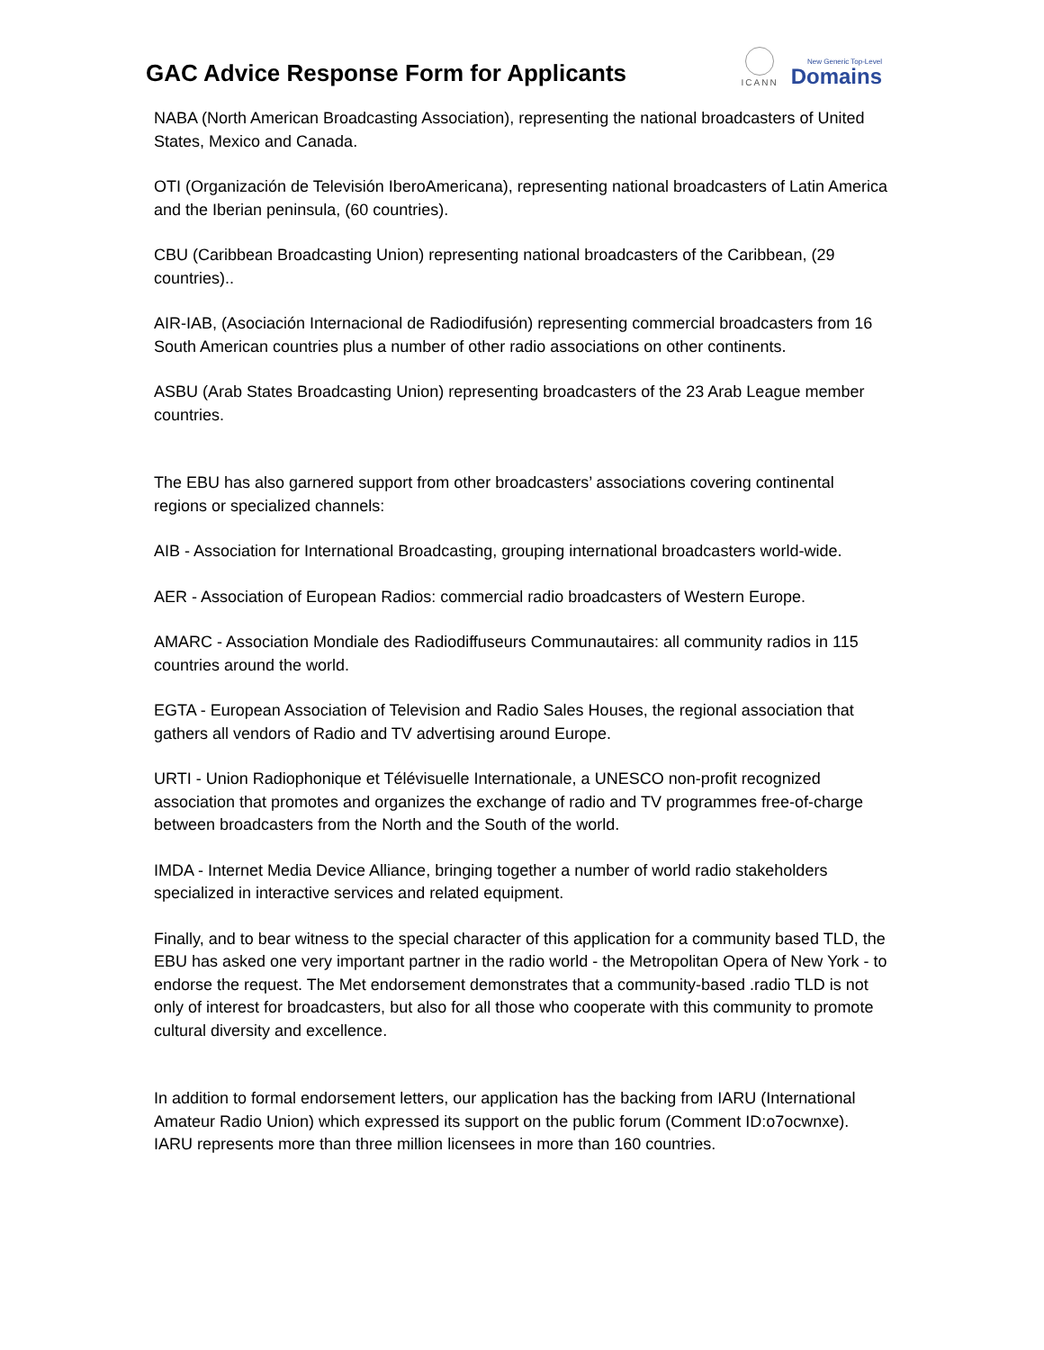GAC Advice Response Form for Applicants
ICANN
New Generic Top-Level
Domains
NABA (North American Broadcasting Association), representing the national broadcasters of United States, Mexico and Canada.
OTI (Organización de Televisión IberoAmericana), representing national broadcasters of Latin America and the Iberian peninsula, (60 countries).
CBU (Caribbean Broadcasting Union) representing national broadcasters of the Caribbean, (29 countries)..
AIR-IAB, (Asociación Internacional de Radiodifusión) representing commercial broadcasters from 16 South American countries plus a number of other radio associations on other continents.
ASBU (Arab States Broadcasting Union) representing broadcasters of the 23 Arab League member countries.
The EBU has also garnered support from other broadcasters’ associations covering continental regions or specialized channels:
AIB - Association for International Broadcasting, grouping international broadcasters world-wide.
AER - Association of European Radios: commercial radio broadcasters of Western Europe.
AMARC - Association Mondiale des Radiodiffuseurs Communautaires: all community radios in 115 countries around the world.
EGTA - European Association of Television and Radio Sales Houses, the regional association that gathers all vendors of Radio and TV advertising around Europe.
URTI - Union Radiophonique et Télévisuelle Internationale, a UNESCO non-profit recognized association that promotes and organizes the exchange of radio and TV programmes free-of-charge between broadcasters from the North and the South of the world.
IMDA - Internet Media Device Alliance, bringing together a number of world radio stakeholders specialized in interactive services and related equipment.
Finally, and to bear witness to the special character of this application for a community based TLD, the EBU has asked one very important partner in the radio world - the Metropolitan Opera of New York - to endorse the request. The Met endorsement demonstrates that a community-based .radio TLD is not only of interest for broadcasters, but also for all those who cooperate with this community to promote cultural diversity and excellence.
In addition to formal endorsement letters, our application has the backing from IARU (International Amateur Radio Union) which expressed its support on the public forum (Comment ID:o7ocwnxe). IARU represents more than three million licensees in more than 160 countries.